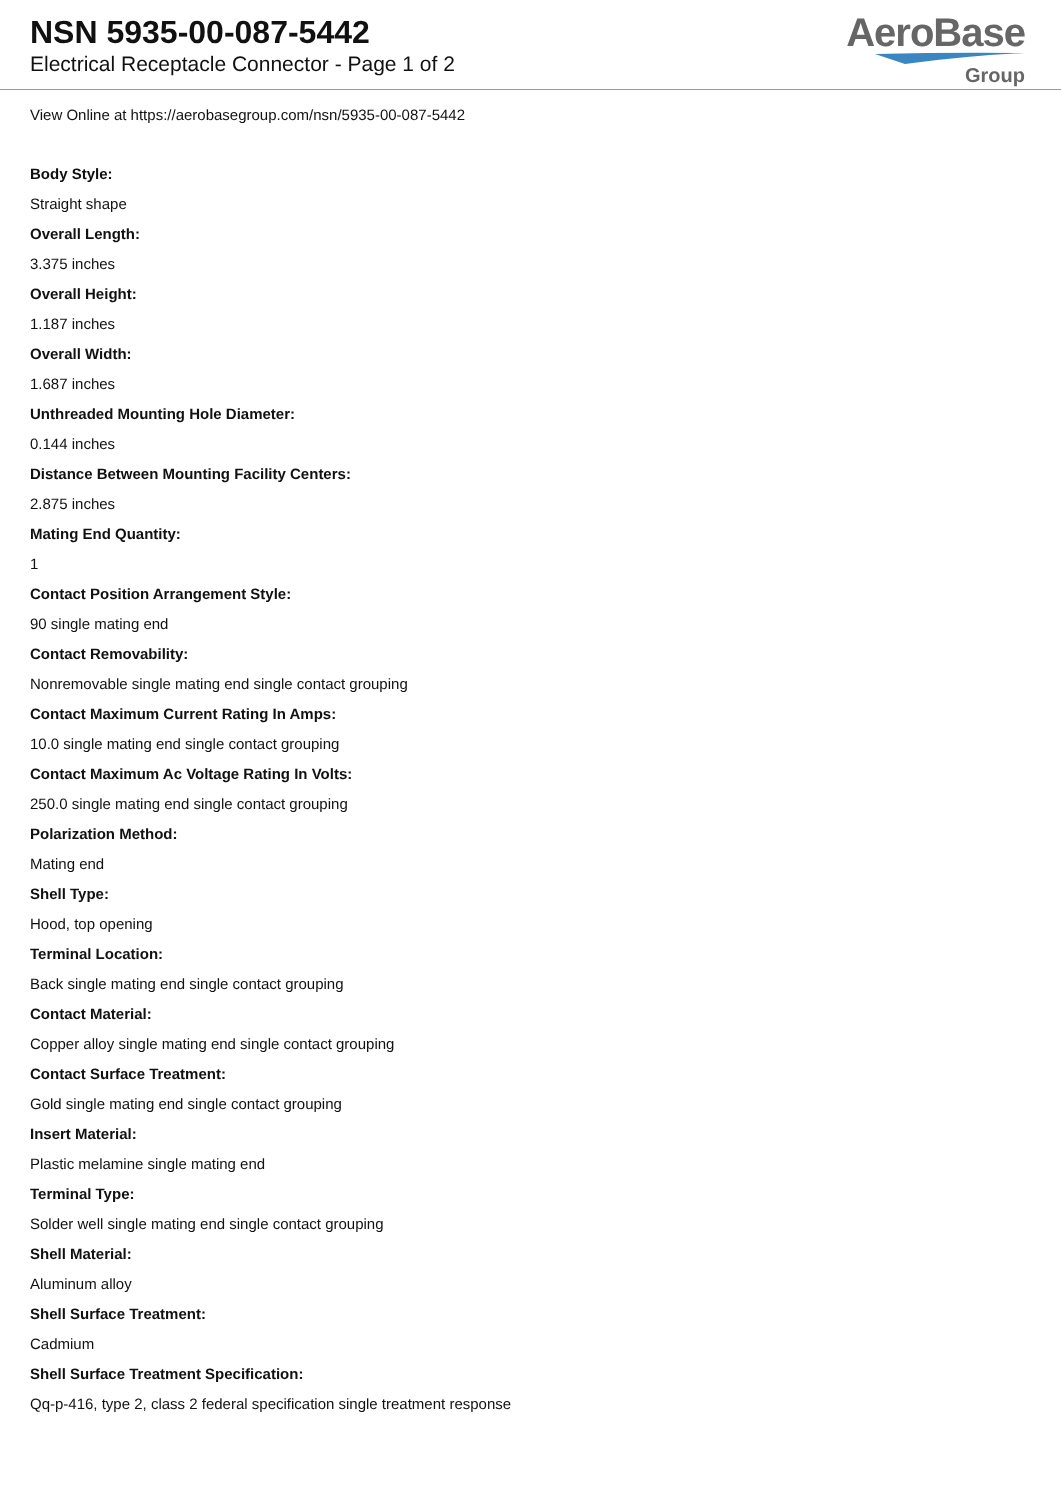NSN 5935-00-087-5442
Electrical Receptacle Connector - Page 1 of 2
AeroBase
Group
View Online at https://aerobasegroup.com/nsn/5935-00-087-5442
Body Style:
Straight shape
Overall Length:
3.375 inches
Overall Height:
1.187 inches
Overall Width:
1.687 inches
Unthreaded Mounting Hole Diameter:
0.144 inches
Distance Between Mounting Facility Centers:
2.875 inches
Mating End Quantity:
1
Contact Position Arrangement Style:
90 single mating end
Contact Removability:
Nonremovable single mating end single contact grouping
Contact Maximum Current Rating In Amps:
10.0 single mating end single contact grouping
Contact Maximum Ac Voltage Rating In Volts:
250.0 single mating end single contact grouping
Polarization Method:
Mating end
Shell Type:
Hood, top opening
Terminal Location:
Back single mating end single contact grouping
Contact Material:
Copper alloy single mating end single contact grouping
Contact Surface Treatment:
Gold single mating end single contact grouping
Insert Material:
Plastic melamine single mating end
Terminal Type:
Solder well single mating end single contact grouping
Shell Material:
Aluminum alloy
Shell Surface Treatment:
Cadmium
Shell Surface Treatment Specification:
Qq-p-416, type 2, class 2 federal specification single treatment response